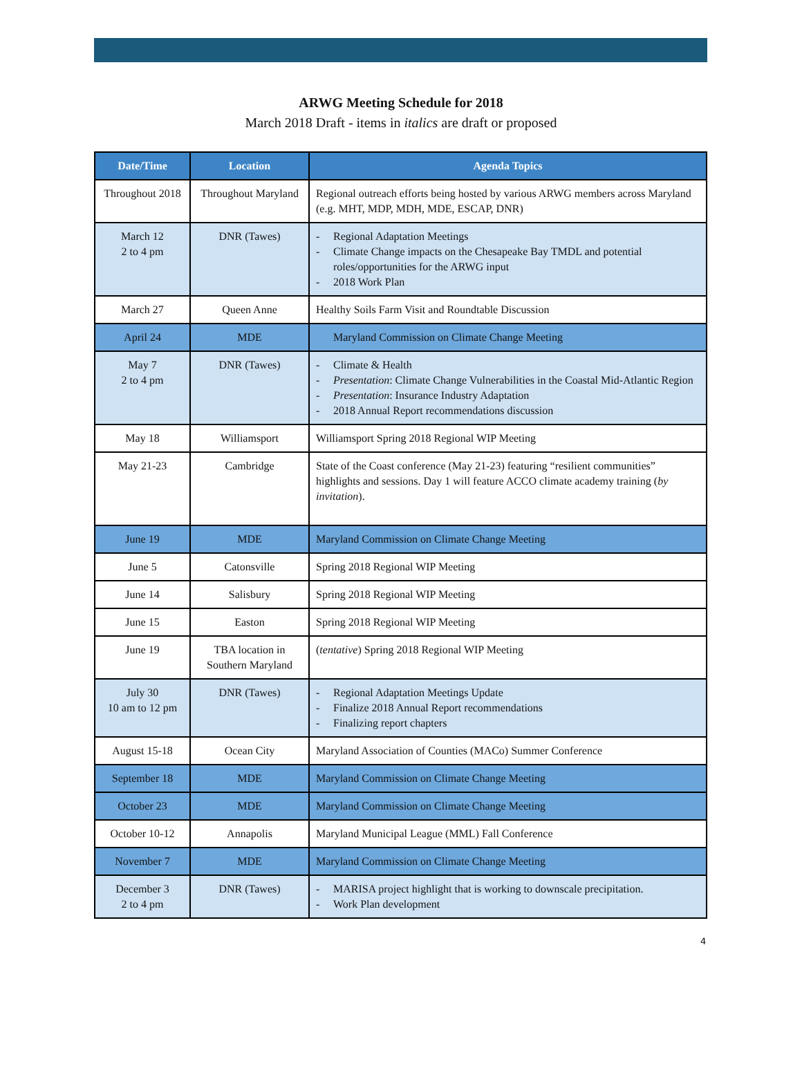ARWG Meeting Schedule for 2018
March 2018 Draft - items in italics are draft or proposed
| Date/Time | Location | Agenda Topics |
| --- | --- | --- |
| Throughout 2018 | Throughout Maryland | Regional outreach efforts being hosted by various ARWG members across Maryland (e.g. MHT, MDP, MDH, MDE, ESCAP, DNR) |
| March 12 2 to 4 pm | DNR (Tawes) | - Regional Adaptation Meetings - Climate Change impacts on the Chesapeake Bay TMDL and potential roles/opportunities for the ARWG input - 2018 Work Plan |
| March 27 | Queen Anne | Healthy Soils Farm Visit and Roundtable Discussion |
| April 24 | MDE | Maryland Commission on Climate Change Meeting |
| May 7 2 to 4 pm | DNR (Tawes) | - Climate & Health - Presentation : Climate Change Vulnerabilities in the Coastal Mid-Atlantic Region - Presentation : Insurance Industry Adaptation - 2018 Annual Report recommendations discussion |
| May 18 | Williamsport | Williamsport Spring 2018 Regional WIP Meeting |
| May 21-23 | Cambridge | State of the Coast conference (May 21-23) featuring “resilient communities” highlights and sessions. Day 1 will feature ACCO climate academy training ( by invitation ). |
| June 19 | MDE | Maryland Commission on Climate Change Meeting |
| June 5 | Catonsville | Spring 2018 Regional WIP Meeting |
| June 14 | Salisbury | Spring 2018 Regional WIP Meeting |
| June 15 | Easton | Spring 2018 Regional WIP Meeting |
| June 19 | TBA location in Southern Maryland | ( tentative ) Spring 2018 Regional WIP Meeting |
| July 30 10 am to 12 pm | DNR (Tawes) | - Regional Adaptation Meetings Update - Finalize 2018 Annual Report recommendations - Finalizing report chapters |
| August 15-18 | Ocean City | Maryland Association of Counties (MACo) Summer Conference |
| September 18 | MDE | Maryland Commission on Climate Change Meeting |
| October 23 | MDE | Maryland Commission on Climate Change Meeting |
| October 10-12 | Annapolis | Maryland Municipal League (MML) Fall Conference |
| November 7 | MDE | Maryland Commission on Climate Change Meeting |
| December 3 2 to 4 pm | DNR (Tawes) | - MARISA project highlight that is working to downscale precipitation. - Work Plan development |
4